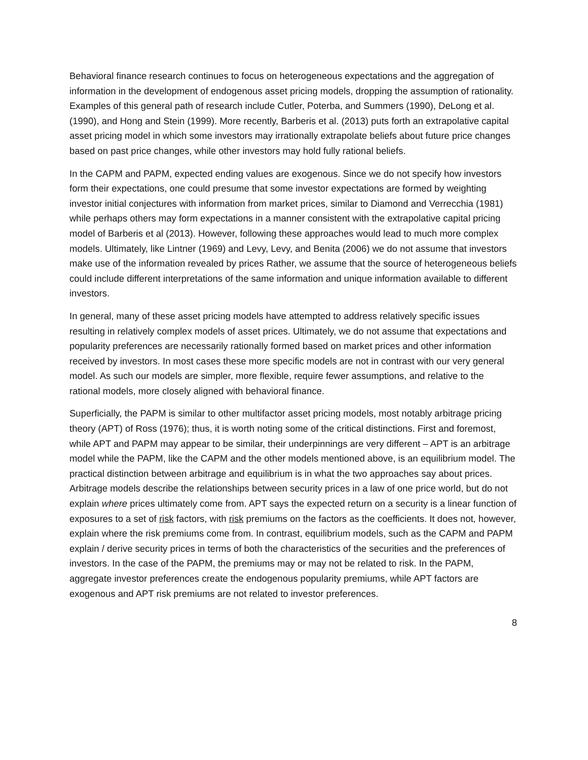Behavioral finance research continues to focus on heterogeneous expectations and the aggregation of information in the development of endogenous asset pricing models, dropping the assumption of rationality. Examples of this general path of research include Cutler, Poterba, and Summers (1990), DeLong et al. (1990), and Hong and Stein (1999). More recently, Barberis et al. (2013) puts forth an extrapolative capital asset pricing model in which some investors may irrationally extrapolate beliefs about future price changes based on past price changes, while other investors may hold fully rational beliefs.
In the CAPM and PAPM, expected ending values are exogenous. Since we do not specify how investors form their expectations, one could presume that some investor expectations are formed by weighting investor initial conjectures with information from market prices, similar to Diamond and Verrecchia (1981) while perhaps others may form expectations in a manner consistent with the extrapolative capital pricing model of Barberis et al (2013). However, following these approaches would lead to much more complex models. Ultimately, like Lintner (1969) and Levy, Levy, and Benita (2006) we do not assume that investors make use of the information revealed by prices Rather, we assume that the source of heterogeneous beliefs could include different interpretations of the same information and unique information available to different investors.
In general, many of these asset pricing models have attempted to address relatively specific issues resulting in relatively complex models of asset prices. Ultimately, we do not assume that expectations and popularity preferences are necessarily rationally formed based on market prices and other information received by investors. In most cases these more specific models are not in contrast with our very general model. As such our models are simpler, more flexible, require fewer assumptions, and relative to the rational models, more closely aligned with behavioral finance.
Superficially, the PAPM is similar to other multifactor asset pricing models, most notably arbitrage pricing theory (APT) of Ross (1976); thus, it is worth noting some of the critical distinctions. First and foremost, while APT and PAPM may appear to be similar, their underpinnings are very different – APT is an arbitrage model while the PAPM, like the CAPM and the other models mentioned above, is an equilibrium model. The practical distinction between arbitrage and equilibrium is in what the two approaches say about prices. Arbitrage models describe the relationships between security prices in a law of one price world, but do not explain where prices ultimately come from. APT says the expected return on a security is a linear function of exposures to a set of risk factors, with risk premiums on the factors as the coefficients. It does not, however, explain where the risk premiums come from. In contrast, equilibrium models, such as the CAPM and PAPM explain / derive security prices in terms of both the characteristics of the securities and the preferences of investors. In the case of the PAPM, the premiums may or may not be related to risk. In the PAPM, aggregate investor preferences create the endogenous popularity premiums, while APT factors are exogenous and APT risk premiums are not related to investor preferences.
8